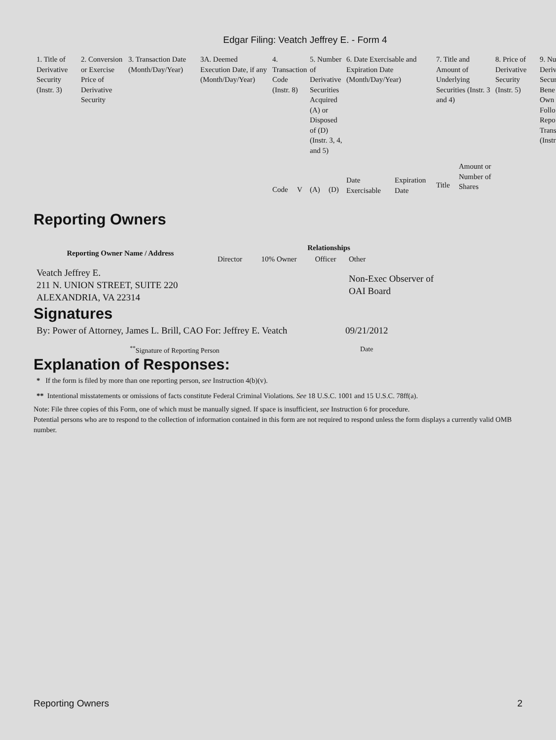Edgar Filing: Veatch Jeffrey E. - Form 4
| 1. Title of Derivative Security (Instr. 3) | 2. Conversion or Exercise Price of Derivative Security | 3. Transaction Date (Month/Day/Year) | 3A. Deemed Execution Date, if any (Month/Day/Year) | 4. Transaction Code (Instr. 8) | | 5. Number of Derivative Securities Acquired (A) or Disposed of (D) (Instr. 3, 4, and 5) | | 6. Date Exercisable and Expiration Date (Month/Day/Year) | | 7. Title and Amount of Underlying Securities (Instr. 3 and 4) | | 8. Price of Derivative Security (Instr. 5) | 9. Nu Deriv Secur Bene Own Follo Repo Trans (Instr |
| | | | | | | | | Date Exercisable | Expiration Date | Title | Amount or Number of Shares | | |
| | | | | Code | V | (A) | (D) | | | | | | |
Reporting Owners
| Reporting Owner Name / Address | Relationships | | | |
| --- | --- | --- | --- | --- |
| | Director | 10% Owner | Officer | Other |
| Veatch Jeffrey E. 211 N. UNION STREET, SUITE 220 ALEXANDRIA, VA 22314 | | | | Non-Exec Observer of OAI Board |
Signatures
| By: Power of Attorney, James L. Brill, CAO For: Jeffrey E. Veatch | 09/21/2012 |
| <sup>**</sup> Signature of Reporting Person | Date |
Explanation of Responses:
* If the form is filed by more than one reporting person, see Instruction 4(b)(v).
** Intentional misstatements or omissions of facts constitute Federal Criminal Violations. See 18 U.S.C. 1001 and 15 U.S.C. 78ff(a).
Note: File three copies of this Form, one of which must be manually signed. If space is insufficient, see Instruction 6 for procedure.
Potential persons who are to respond to the collection of information contained in this form are not required to respond unless the form displays a currently valid OMB number.
Reporting Owners 2